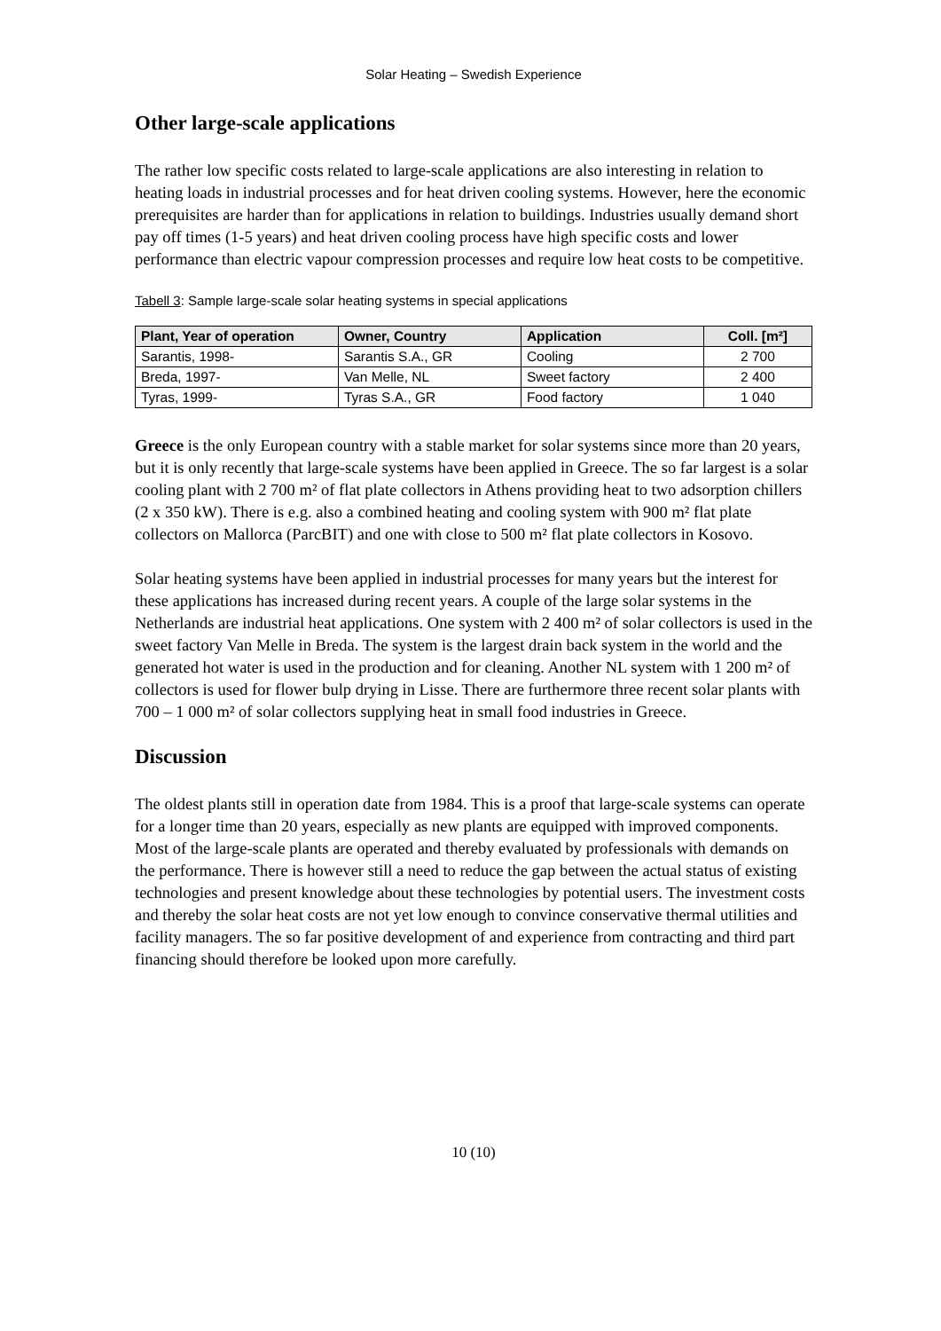Solar Heating – Swedish Experience
Other large-scale applications
The rather low specific costs related to large-scale applications are also interesting in relation to heating loads in industrial processes and for heat driven cooling systems. However, here the economic prerequisites are harder than for applications in relation to buildings. Industries usually demand short pay off times (1-5 years) and heat driven cooling process have high specific costs and lower performance than electric vapour compression processes and require low heat costs to be competitive.
Tabell 3: Sample large-scale solar heating systems in special applications
| Plant, Year of operation | Owner, Country | Application | Coll. [m²] |
| --- | --- | --- | --- |
| Sarantis, 1998- | Sarantis S.A., GR | Cooling | 2 700 |
| Breda, 1997- | Van Melle, NL | Sweet factory | 2 400 |
| Tyras, 1999- | Tyras S.A., GR | Food factory | 1 040 |
Greece is the only European country with a stable market for solar systems since more than 20 years, but it is only recently that large-scale systems have been applied in Greece. The so far largest is a solar cooling plant with 2 700 m² of flat plate collectors in Athens providing heat to two adsorption chillers (2 x 350 kW). There is e.g. also a combined heating and cooling system with 900 m² flat plate collectors on Mallorca (ParcBIT) and one with close to 500 m² flat plate collectors in Kosovo.
Solar heating systems have been applied in industrial processes for many years but the interest for these applications has increased during recent years. A couple of the large solar systems in the Netherlands are industrial heat applications. One system with 2 400 m² of solar collectors is used in the sweet factory Van Melle in Breda. The system is the largest drain back system in the world and the generated hot water is used in the production and for cleaning. Another NL system with 1 200 m² of collectors is used for flower bulp drying in Lisse. There are furthermore three recent solar plants with 700 – 1 000 m² of solar collectors supplying heat in small food industries in Greece.
Discussion
The oldest plants still in operation date from 1984. This is a proof that large-scale systems can operate for a longer time than 20 years, especially as new plants are equipped with improved components. Most of the large-scale plants are operated and thereby evaluated by professionals with demands on the performance. There is however still a need to reduce the gap between the actual status of existing technologies and present knowledge about these technologies by potential users. The investment costs and thereby the solar heat costs are not yet low enough to convince conservative thermal utilities and facility managers. The so far positive development of and experience from contracting and third part financing should therefore be looked upon more carefully.
10 (10)